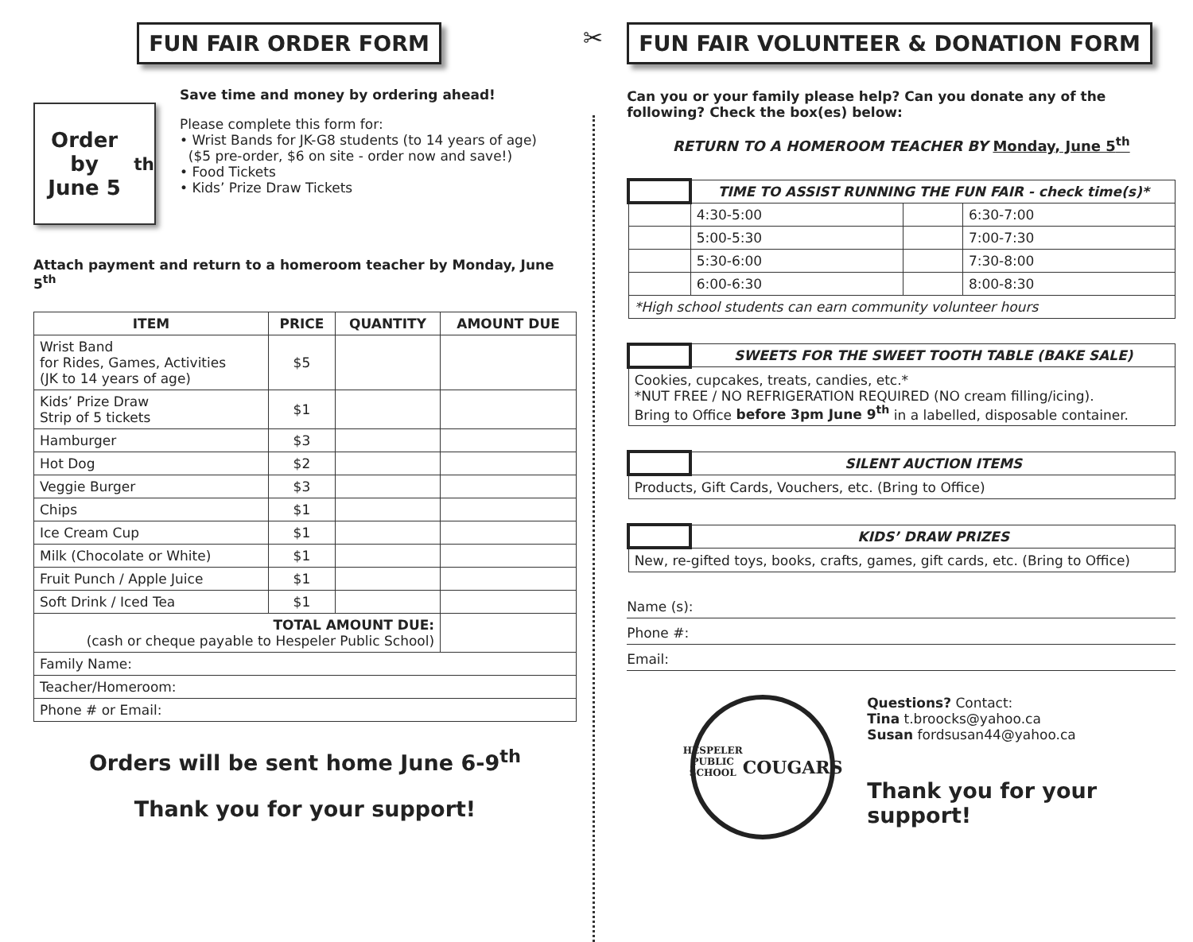FUN FAIR ORDER FORM
Order by
June 5<sup>th</sup>
Save time and money by ordering ahead!
Please complete this form for:
• Wrist Bands for JK-G8 students (to 14 years of age)
($5 pre-order, $6 on site - order now and save!)
• Food Tickets
• Kids’ Prize Draw Tickets
Attach payment and return to a homeroom teacher by Monday, June 5<sup>th</sup>
| ITEM | PRICE | QUANTITY | AMOUNT DUE |
| --- | --- | --- | --- |
| Wrist Band for Rides, Games, Activities (JK to 14 years of age) | $5 | | |
| Kids’ Prize Draw Strip of 5 tickets | $1 | | |
| Hamburger | $3 | | |
| Hot Dog | $2 | | |
| Veggie Burger | $3 | | |
| Chips | $1 | | |
| Ice Cream Cup | $1 | | |
| Milk (Chocolate or White) | $1 | | |
| Fruit Punch / Apple Juice | $1 | | |
| Soft Drink / Iced Tea | $1 | | |
| TOTAL AMOUNT DUE: (cash or cheque payable to Hespeler Public School) | | | |
| Family Name: | | | |
| Teacher/Homeroom: | | | |
| Phone # or Email: | | | |
Orders will be sent home June 6-9<sup>th</sup>
Thank you for your support!
✂
FUN FAIR VOLUNTEER & DONATION FORM
Can you or your family please help? Can you donate any of the following? Check the box(es) below:
RETURN TO A HOMEROOM TEACHER BY Monday, June 5<sup>th</sup>
| | TIME TO ASSIST RUNNING THE FUN FAIR - check time(s)* | | |
| | 4:30-5:00 | | 6:30-7:00 |
| | 5:00-5:30 | | 7:00-7:30 |
| | 5:30-6:00 | | 7:30-8:00 |
| | 6:00-6:30 | | 8:00-8:30 |
| *High school students can earn community volunteer hours | | | |
| | SWEETS FOR THE SWEET TOOTH TABLE (BAKE SALE) |
| Cookies, cupcakes, treats, candies, etc.* *NUT FREE / NO REFRIGERATION REQUIRED (NO cream filling/icing). Bring to Office before 3pm June 9<sup>th</sup> in a labelled, disposable container. | |
| | SILENT AUCTION ITEMS |
| Products, Gift Cards, Vouchers, etc. (Bring to Office) | |
| | KIDS’ DRAW PRIZES |
| New, re-gifted toys, books, crafts, games, gift cards, etc. (Bring to Office) | |
Name (s):
Phone #:
Email:
HESPELER PUBLIC SCHOOL
COUGARS
Questions? Contact:
Tina t.broocks@yahoo.ca
Susan fordsusan44@yahoo.ca
Thank you for your support!